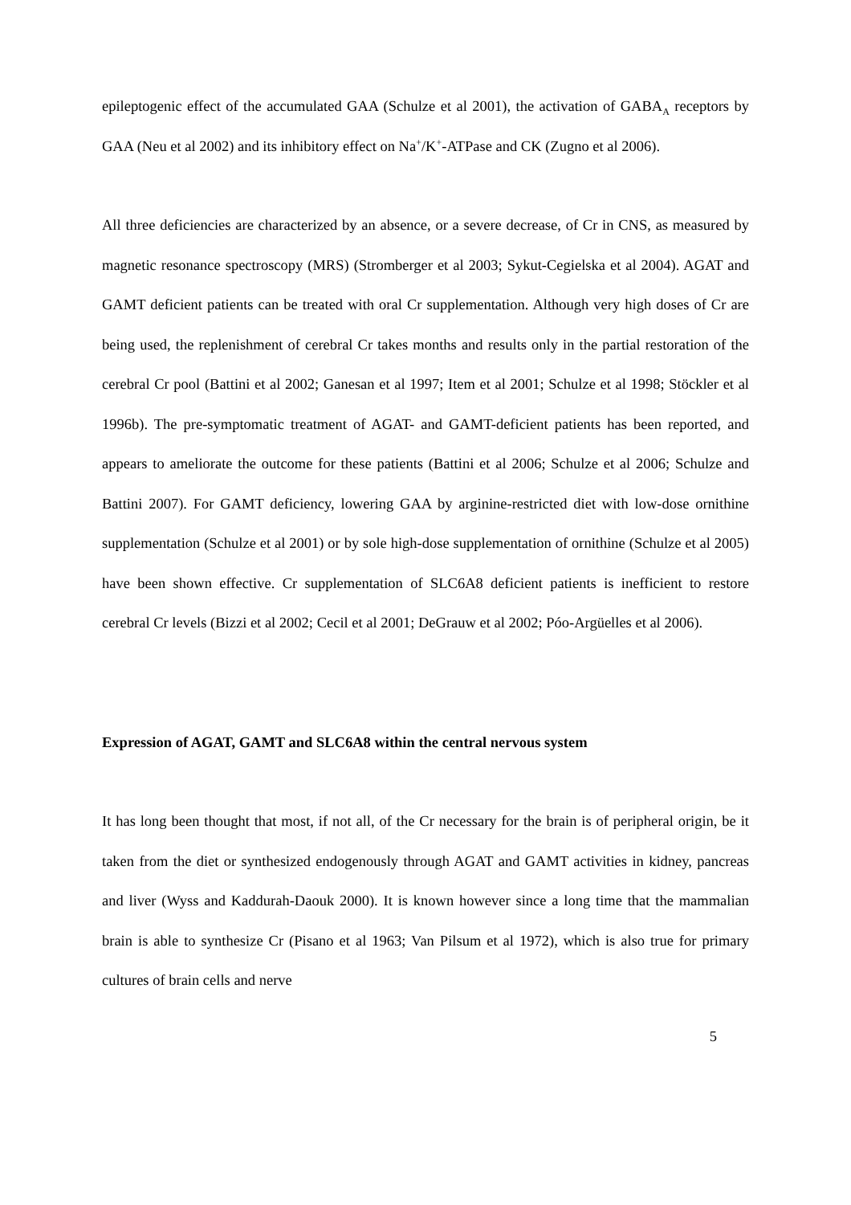epileptogenic effect of the accumulated GAA (Schulze et al 2001), the activation of GABA<sub>A</sub> receptors by GAA (Neu et al 2002) and its inhibitory effect on Na<sup>+</sup>/K<sup>+</sup>-ATPase and CK (Zugno et al 2006).
All three deficiencies are characterized by an absence, or a severe decrease, of Cr in CNS, as measured by magnetic resonance spectroscopy (MRS) (Stromberger et al 2003; Sykut-Cegielska et al 2004). AGAT and GAMT deficient patients can be treated with oral Cr supplementation. Although very high doses of Cr are being used, the replenishment of cerebral Cr takes months and results only in the partial restoration of the cerebral Cr pool (Battini et al 2002; Ganesan et al 1997; Item et al 2001; Schulze et al 1998; Stöckler et al 1996b). The pre-symptomatic treatment of AGAT- and GAMT-deficient patients has been reported, and appears to ameliorate the outcome for these patients (Battini et al 2006; Schulze et al 2006; Schulze and Battini 2007). For GAMT deficiency, lowering GAA by arginine-restricted diet with low-dose ornithine supplementation (Schulze et al 2001) or by sole high-dose supplementation of ornithine (Schulze et al 2005) have been shown effective. Cr supplementation of SLC6A8 deficient patients is inefficient to restore cerebral Cr levels (Bizzi et al 2002; Cecil et al 2001; DeGrauw et al 2002; Póo-Argüelles et al 2006).
Expression of AGAT, GAMT and SLC6A8 within the central nervous system
It has long been thought that most, if not all, of the Cr necessary for the brain is of peripheral origin, be it taken from the diet or synthesized endogenously through AGAT and GAMT activities in kidney, pancreas and liver (Wyss and Kaddurah-Daouk 2000). It is known however since a long time that the mammalian brain is able to synthesize Cr (Pisano et al 1963; Van Pilsum et al 1972), which is also true for primary cultures of brain cells and nerve
5